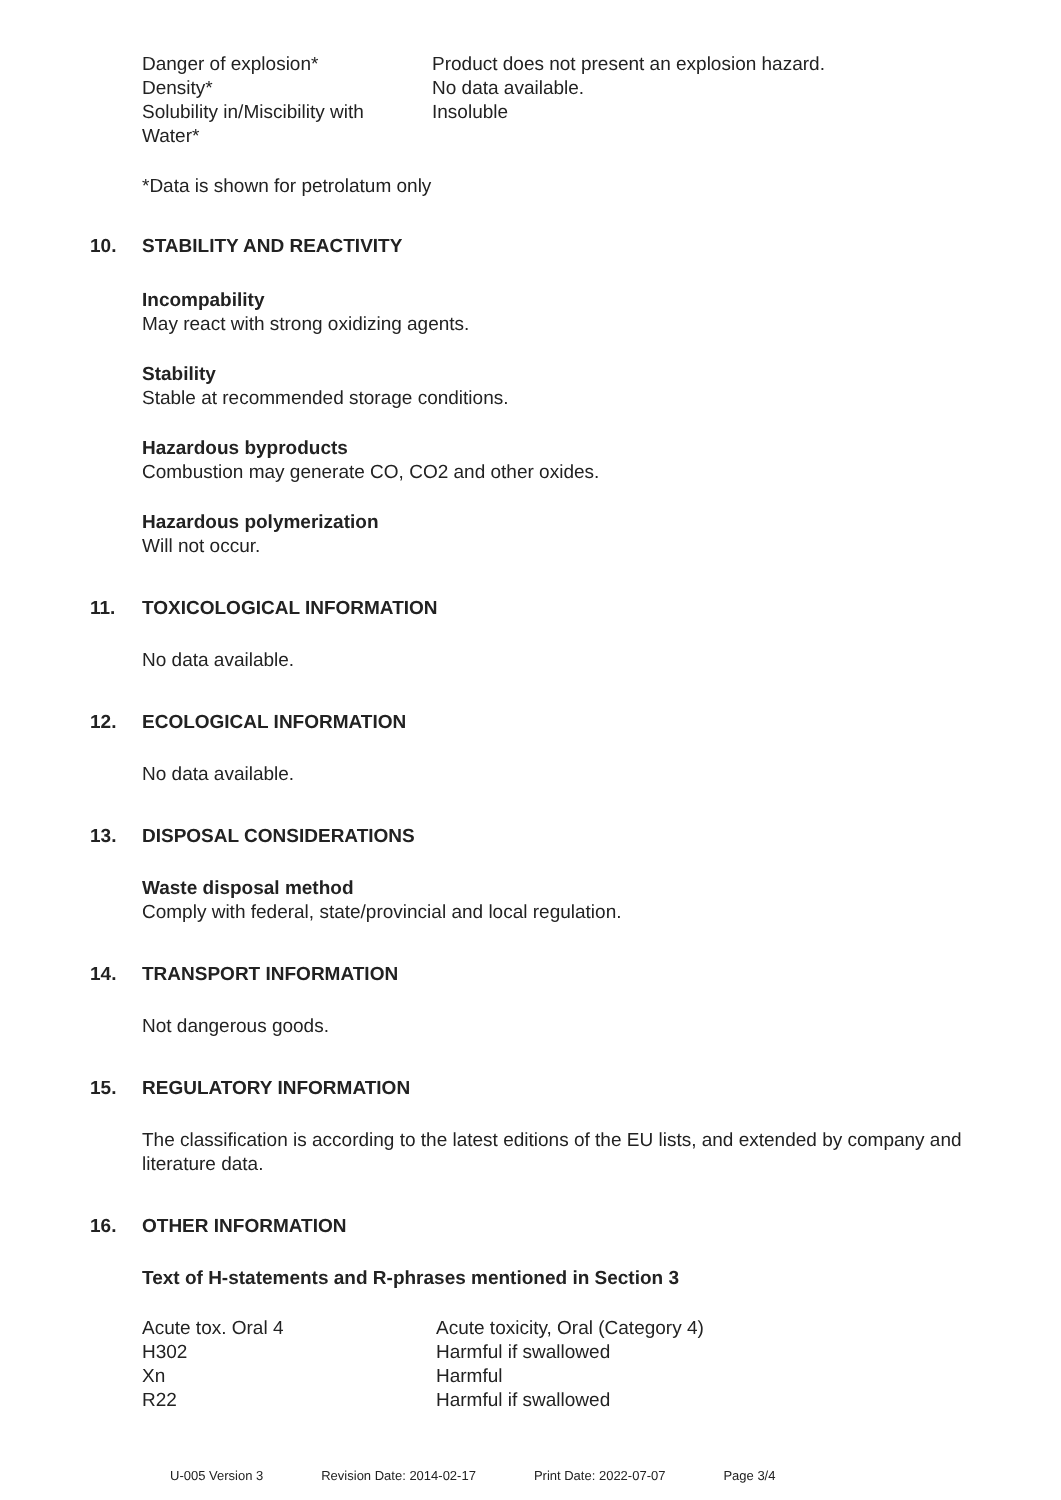| Danger of explosion* | Product does not present an explosion hazard. |
| Density* | No data available. |
| Solubility in/Miscibility with Water* | Insoluble |
*Data is shown for petrolatum only
10. STABILITY AND REACTIVITY
Incompability
May react with strong oxidizing agents.
Stability
Stable at recommended storage conditions.
Hazardous byproducts
Combustion may generate CO, CO2 and other oxides.
Hazardous polymerization
Will not occur.
11. TOXICOLOGICAL INFORMATION
No data available.
12. ECOLOGICAL INFORMATION
No data available.
13. DISPOSAL CONSIDERATIONS
Waste disposal method
Comply with federal, state/provincial and local regulation.
14. TRANSPORT INFORMATION
Not dangerous goods.
15. REGULATORY INFORMATION
The classification is according to the latest editions of the EU lists, and extended by company and literature data.
16. OTHER INFORMATION
Text of H-statements and R-phrases mentioned in Section 3
| Acute tox. Oral 4 | Acute toxicity, Oral (Category 4) |
| H302 | Harmful if swallowed |
| Xn | Harmful |
| R22 | Harmful if swallowed |
U-005 Version 3 Revision Date: 2014-02-17 Print Date: 2022-07-07 Page 3/4